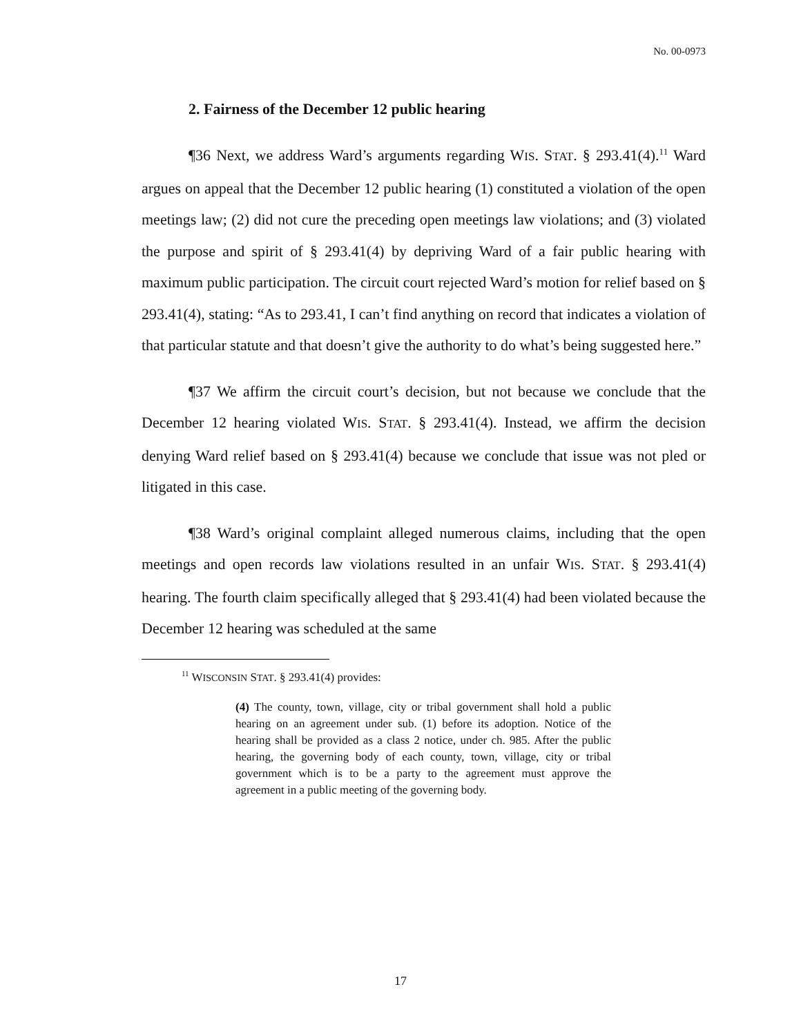No. 00-0973
2. Fairness of the December 12 public hearing
¶36 Next, we address Ward’s arguments regarding WIS. STAT. § 293.41(4).<sup>11</sup> Ward argues on appeal that the December 12 public hearing (1) constituted a violation of the open meetings law; (2) did not cure the preceding open meetings law violations; and (3) violated the purpose and spirit of § 293.41(4) by depriving Ward of a fair public hearing with maximum public participation. The circuit court rejected Ward’s motion for relief based on § 293.41(4), stating: “As to 293.41, I can’t find anything on record that indicates a violation of that particular statute and that doesn’t give the authority to do what’s being suggested here.”
¶37 We affirm the circuit court’s decision, but not because we conclude that the December 12 hearing violated WIS. STAT. § 293.41(4). Instead, we affirm the decision denying Ward relief based on § 293.41(4) because we conclude that issue was not pled or litigated in this case.
¶38 Ward’s original complaint alleged numerous claims, including that the open meetings and open records law violations resulted in an unfair WIS. STAT. § 293.41(4) hearing. The fourth claim specifically alleged that § 293.41(4) had been violated because the December 12 hearing was scheduled at the same
<sup>11</sup> WISCONSIN STAT. § 293.41(4) provides:
(4) The county, town, village, city or tribal government shall hold a public hearing on an agreement under sub. (1) before its adoption. Notice of the hearing shall be provided as a class 2 notice, under ch. 985. After the public hearing, the governing body of each county, town, village, city or tribal government which is to be a party to the agreement must approve the agreement in a public meeting of the governing body.
17